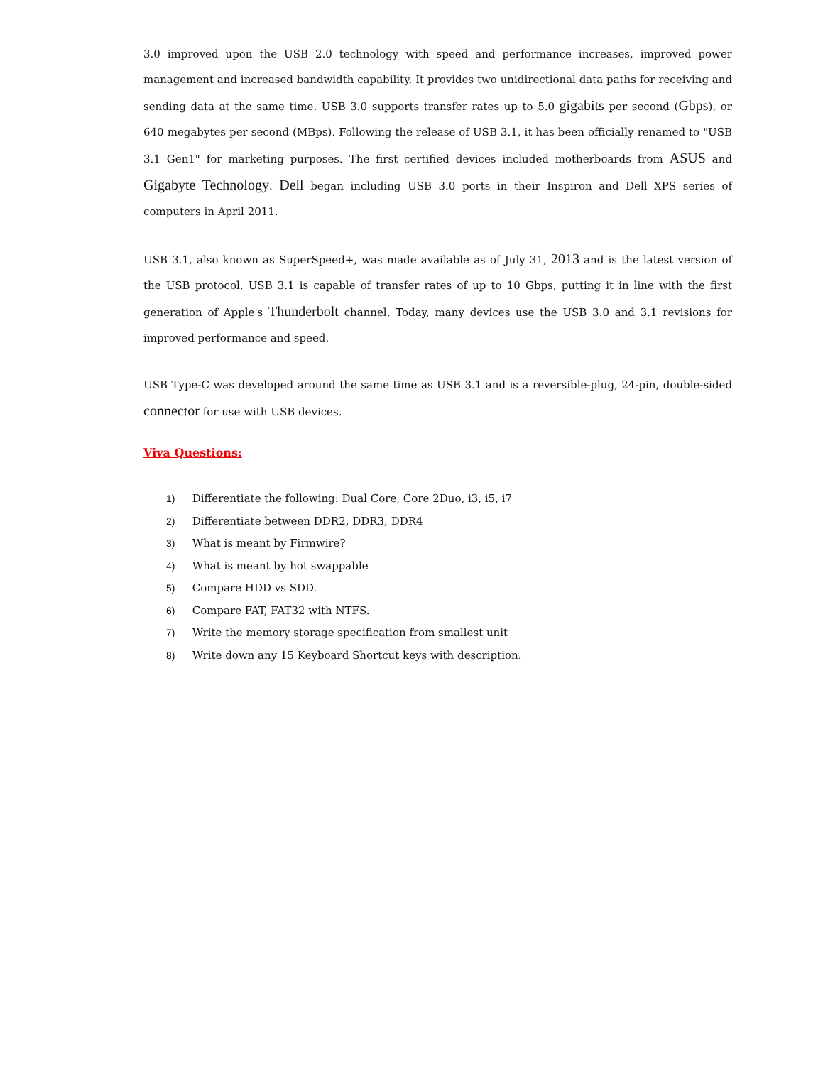3.0 improved upon the USB 2.0 technology with speed and performance increases, improved power management and increased bandwidth capability. It provides two unidirectional data paths for receiving and sending data at the same time. USB 3.0 supports transfer rates up to 5.0 gigabits per second (Gbps), or 640 megabytes per second (MBps). Following the release of USB 3.1, it has been officially renamed to "USB 3.1 Gen1" for marketing purposes. The first certified devices included motherboards from ASUS and Gigabyte Technology. Dell began including USB 3.0 ports in their Inspiron and Dell XPS series of computers in April 2011.
USB 3.1, also known as SuperSpeed+, was made available as of July 31, 2013 and is the latest version of the USB protocol. USB 3.1 is capable of transfer rates of up to 10 Gbps, putting it in line with the first generation of Apple's Thunderbolt channel. Today, many devices use the USB 3.0 and 3.1 revisions for improved performance and speed.
USB Type-C was developed around the same time as USB 3.1 and is a reversible-plug, 24-pin, double-sided connector for use with USB devices.
Viva Questions:
1) Differentiate the following: Dual Core, Core 2Duo, i3, i5, i7
2) Differentiate between DDR2, DDR3, DDR4
3) What is meant by Firmwire?
4) What is meant by hot swappable
5) Compare HDD vs SDD.
6) Compare FAT, FAT32 with NTFS.
7) Write the memory storage specification from smallest unit
8) Write down any 15 Keyboard Shortcut keys with description.